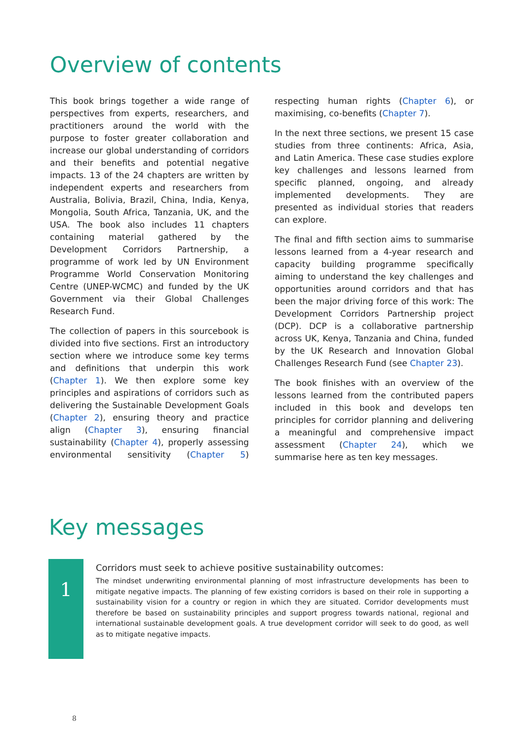Overview of contents
This book brings together a wide range of perspectives from experts, researchers, and practitioners around the world with the purpose to foster greater collaboration and increase our global understanding of corridors and their benefits and potential negative impacts. 13 of the 24 chapters are written by independent experts and researchers from Australia, Bolivia, Brazil, China, India, Kenya, Mongolia, South Africa, Tanzania, UK, and the USA. The book also includes 11 chapters containing material gathered by the Development Corridors Partnership, a programme of work led by UN Environment Programme World Conservation Monitoring Centre (UNEP-WCMC) and funded by the UK Government via their Global Challenges Research Fund.
The collection of papers in this sourcebook is divided into five sections. First an introductory section where we introduce some key terms and definitions that underpin this work (Chapter 1). We then explore some key principles and aspirations of corridors such as delivering the Sustainable Development Goals (Chapter 2), ensuring theory and practice align (Chapter 3), ensuring financial sustainability (Chapter 4), properly assessing environmental sensitivity (Chapter 5) respecting human rights (Chapter 6), or maximising, co-benefits (Chapter 7).
In the next three sections, we present 15 case studies from three continents: Africa, Asia, and Latin America. These case studies explore key challenges and lessons learned from specific planned, ongoing, and already implemented developments. They are presented as individual stories that readers can explore.
The final and fifth section aims to summarise lessons learned from a 4-year research and capacity building programme specifically aiming to understand the key challenges and opportunities around corridors and that has been the major driving force of this work: The Development Corridors Partnership project (DCP). DCP is a collaborative partnership across UK, Kenya, Tanzania and China, funded by the UK Research and Innovation Global Challenges Research Fund (see Chapter 23).
The book finishes with an overview of the lessons learned from the contributed papers included in this book and develops ten principles for corridor planning and delivering a meaningful and comprehensive impact assessment (Chapter 24), which we summarise here as ten key messages.
Key messages
1
Corridors must seek to achieve positive sustainability outcomes:
The mindset underwriting environmental planning of most infrastructure developments has been to mitigate negative impacts. The planning of few existing corridors is based on their role in supporting a sustainability vision for a country or region in which they are situated. Corridor developments must therefore be based on sustainability principles and support progress towards national, regional and international sustainable development goals. A true development corridor will seek to do good, as well as to mitigate negative impacts.
8